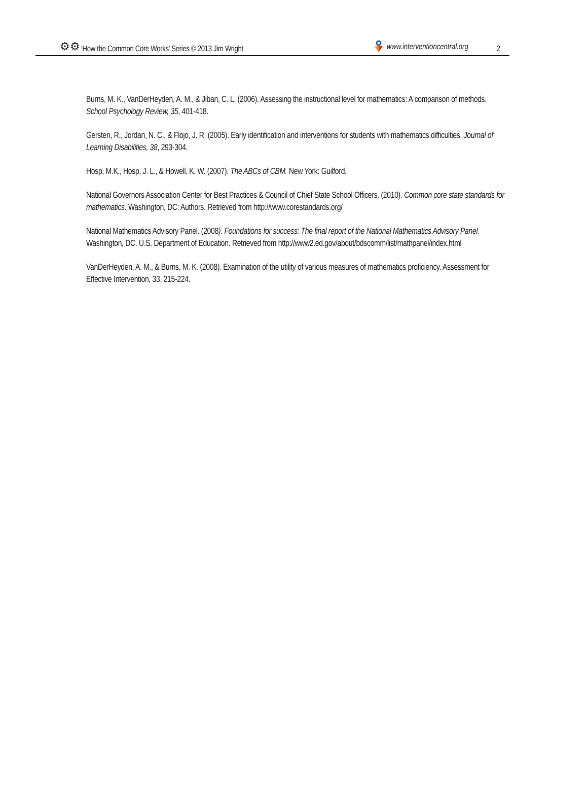⚙⚙ ‘How the Common Core Works’ Series © 2013 Jim Wright www.interventioncentral.org 2
Burns, M. K., VanDerHeyden, A. M., & Jiban, C. L. (2006). Assessing the instructional level for mathematics: A comparison of methods. School Psychology Review, 35, 401-418.
Gersten, R., Jordan, N. C., & Flojo, J. R. (2005). Early identification and interventions for students with mathematics difficulties. Journal of Learning Disabilities, 38, 293-304.
Hosp, M.K., Hosp, J. L., & Howell, K. W. (2007). The ABCs of CBM. New York: Guilford.
National Governors Association Center for Best Practices & Council of Chief State School Officers. (2010). Common core state standards for mathematics. Washington, DC: Authors. Retrieved from http://www.corestandards.org/
National Mathematics Advisory Panel. (2008). Foundations for success: The final report of the National Mathematics Advisory Panel. Washington, DC. U.S. Department of Education. Retrieved from http://www2.ed.gov/about/bdscomm/list/mathpanel/index.html
VanDerHeyden, A. M., & Burns, M. K. (2008). Examination of the utility of various measures of mathematics proficiency. Assessment for Effective Intervention, 33, 215-224.